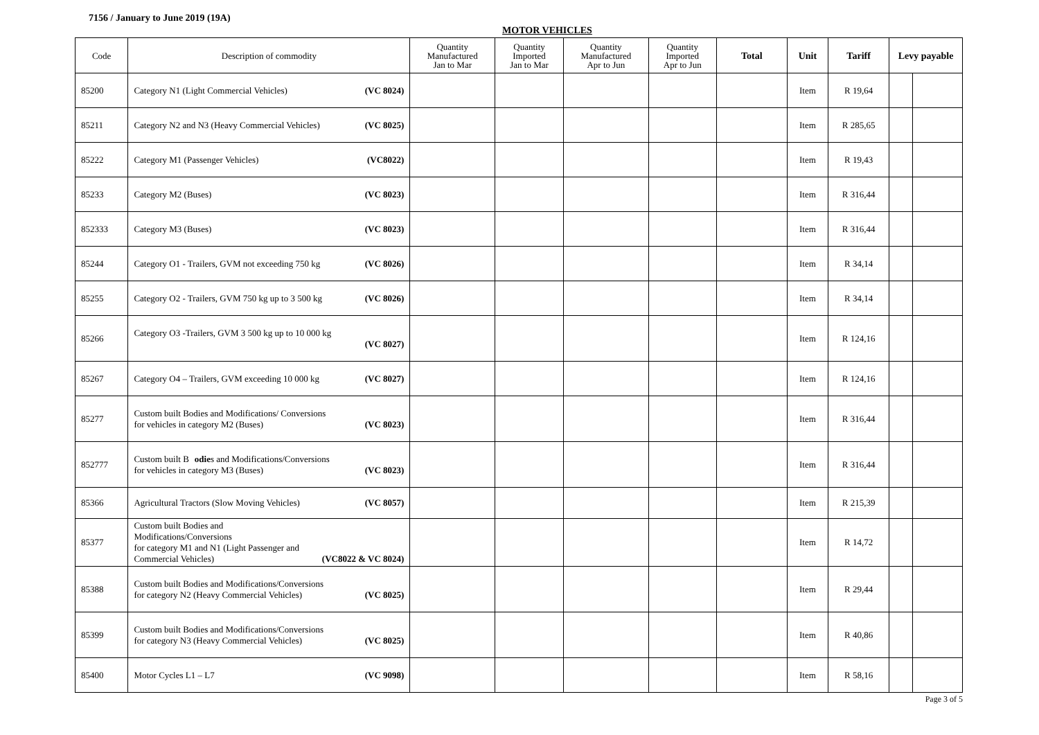7156 / January to June 2019 (19A)
MOTOR VEHICLES
| Code | Description of commodity | Quantity Manufactured Jan to Mar | Quantity Imported Jan to Mar | Quantity Manufactured Apr to Jun | Quantity Imported Apr to Jun | Total | Unit | Tariff | Levy payable | |
| --- | --- | --- | --- | --- | --- | --- | --- | --- | --- | --- |
| 85200 | Category N1 (Light Commercial Vehicles) (VC 8024) | | | | | | Item | R 19,64 | | |
| 85211 | Category N2 and N3 (Heavy Commercial Vehicles) (VC 8025) | | | | | | Item | R 285,65 | | |
| 85222 | Category M1 (Passenger Vehicles) (VC8022) | | | | | | Item | R 19,43 | | |
| 85233 | Category M2 (Buses) (VC 8023) | | | | | | Item | R 316,44 | | |
| 852333 | Category M3 (Buses) (VC 8023) | | | | | | Item | R 316,44 | | |
| 85244 | Category O1 - Trailers, GVM not exceeding 750 kg (VC 8026) | | | | | | Item | R 34,14 | | |
| 85255 | Category O2 - Trailers, GVM 750 kg up to 3 500 kg (VC 8026) | | | | | | Item | R 34,14 | | |
| 85266 | Category O3 -Trailers, GVM 3 500 kg up to 10 000 kg (VC 8027) | | | | | | Item | R 124,16 | | |
| 85267 | Category O4 – Trailers, GVM exceeding 10 000 kg (VC 8027) | | | | | | Item | R 124,16 | | |
| 85277 | Custom built Bodies and Modifications/ Conversions for vehicles in category M2 (Buses) (VC 8023) | | | | | | Item | R 316,44 | | |
| 852777 | Custom built B odie s and Modifications/Conversions for vehicles in category M3 (Buses) (VC 8023) | | | | | | Item | R 316,44 | | |
| 85366 | Agricultural Tractors (Slow Moving Vehicles) (VC 8057) | | | | | | Item | R 215,39 | | |
| 85377 | Custom built Bodies and Modifications/Conversions for category M1 and N1 (Light Passenger and Commercial Vehicles) (VC8022 & VC 8024) | | | | | | Item | R 14,72 | | |
| 85388 | Custom built Bodies and Modifications/Conversions for category N2 (Heavy Commercial Vehicles) (VC 8025) | | | | | | Item | R 29,44 | | |
| 85399 | Custom built Bodies and Modifications/Conversions for category N3 (Heavy Commercial Vehicles) (VC 8025) | | | | | | Item | R 40,86 | | |
| 85400 | Motor Cycles L1 – L7 (VC 9098) | | | | | | Item | R 58,16 | | |
Page 3 of 5